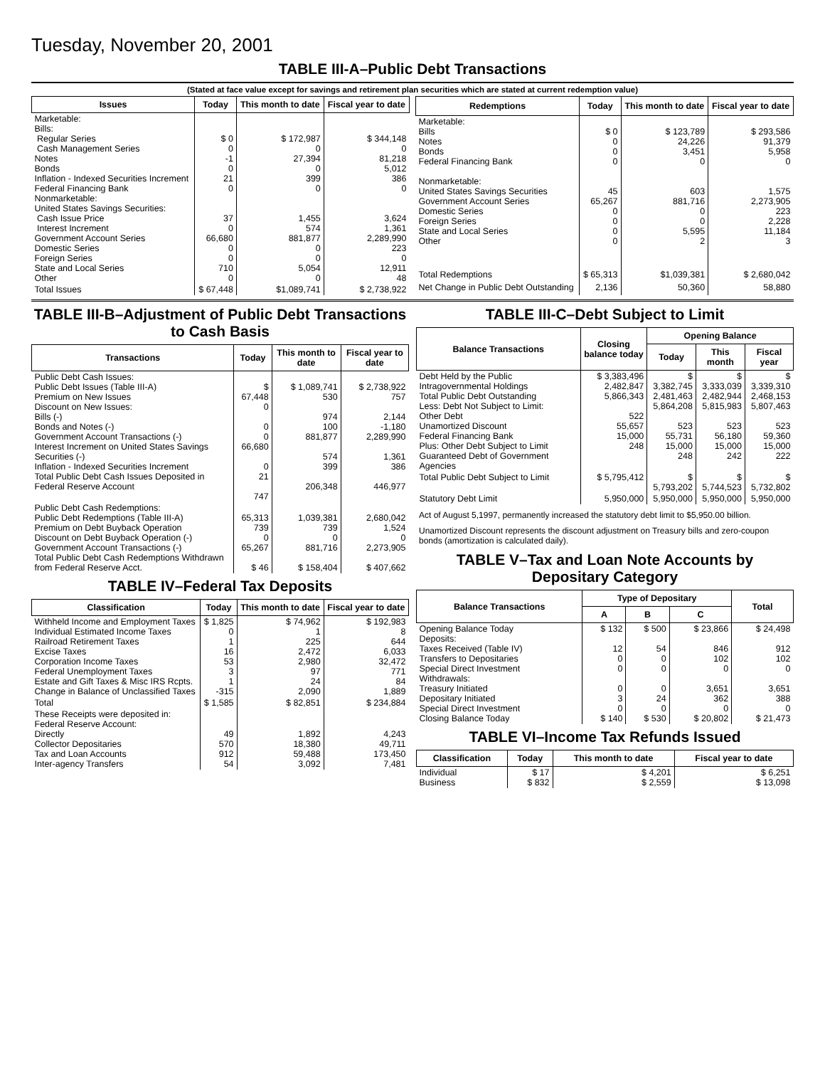Tuesday, November 20, 2001
TABLE III-A–Public Debt Transactions
(Stated at face value except for savings and retirement plan securities which are stated at current redemption value)
| Issues | Today | This month to date | Fiscal year to date |
| --- | --- | --- | --- |
| Marketable: Bills: Regular Series Cash Management Series Notes Bonds Inflation - Indexed Securities Increment Federal Financing Bank Nonmarketable: United States Savings Securities: Cash Issue Price Interest Increment Government Account Series Domestic Series Foreign Series State and Local Series Other | $ 0 0 -1 0 21 0 37 0 66,680 0 0 710 0 | $ 172,987 0 27,394 0 399 0 1,455 574 881,877 0 0 5,054 0 | $ 344,148 0 81,218 5,012 386 0 3,624 1,361 2,289,990 223 0 12,911 48 |
| Total Issues | $ 67,448 | $1,089,741 | $ 2,738,922 |
| Redemptions | Today | This month to date | Fiscal year to date |
| --- | --- | --- | --- |
| Marketable: Bills Notes Bonds Federal Financing Bank Nonmarketable: United States Savings Securities Government Account Series Domestic Series Foreign Series State and Local Series Other | $ 0 0 0 0 45 65,267 0 0 0 0 | $ 123,789 24,226 3,451 0 603 881,716 0 0 5,595 2 | $ 293,586 91,379 5,958 0 1,575 2,273,905 223 2,228 11,184 3 |
| Total Redemptions | $ 65,313 | $1,039,381 | $ 2,680,042 |
| Net Change in Public Debt Outstanding | 2,136 | 50,360 | 58,880 |
TABLE III-B–Adjustment of Public Debt Transactions to Cash Basis
| Transactions | Today | This month to date | Fiscal year to date |
| --- | --- | --- | --- |
| Public Debt Cash Issues: Public Debt Issues (Table III-A) Premium on New Issues Discount on New Issues: Bills (-) Bonds and Notes (-) Government Account Transactions (-) Interest Increment on United States Savings Securities (-) Inflation - Indexed Securities Increment Total Public Debt Cash Issues Deposited in Federal Reserve Account | $ 67,448 0 0 0 66,680 0 21 747 | $ 1,089,741 530 974 100 881,877 574 399 206,348 | $ 2,738,922 757 2,144 -1,180 2,289,990 1,361 386 446,977 |
| Public Debt Cash Redemptions: Public Debt Redemptions (Table III-A) Premium on Debt Buyback Operation Discount on Debt Buyback Operation (-) Government Account Transactions (-) Total Public Debt Cash Redemptions Withdrawn from Federal Reserve Acct. | 65,313 739 0 65,267 $ 46 | 1,039,381 739 0 881,716 $ 158,404 | 2,680,042 1,524 0 2,273,905 $ 407,662 |
TABLE IV–Federal Tax Deposits
| Classification | Today | This month to date | Fiscal year to date |
| --- | --- | --- | --- |
| Withheld Income and Employment Taxes Individual Estimated Income Taxes Railroad Retirement Taxes Excise Taxes Corporation Income Taxes Federal Unemployment Taxes Estate and Gift Taxes & Misc IRS Rcpts. Change in Balance of Unclassified Taxes | $ 1,825 0 1 16 53 3 1 -315 | $ 74,962 1 225 2,472 2,980 97 24 2,090 | $ 192,983 8 644 6,033 32,472 771 84 1,889 |
| Total | $ 1,585 | $ 82,851 | $ 234,884 |
| These Receipts were deposited in: Federal Reserve Account: Directly Collector Depositaries Tax and Loan Accounts Inter-agency Transfers | 49 570 912 54 | 1,892 18,380 59,488 3,092 | 4,243 49,711 173,450 7,481 |
TABLE III-C–Debt Subject to Limit
| Balance Transactions | Closing balance today | Opening Balance | | |
| --- | --- | --- | --- | --- |
| | | Today | This month | Fiscal year |
| Debt Held by the Public Intragovernmental Holdings Total Public Debt Outstanding Less: Debt Not Subject to Limit: Other Debt Unamortized Discount Federal Financing Bank Plus: Other Debt Subject to Limit Guaranteed Debt of Government Agencies | $ 3,383,496 2,482,847 5,866,343 522 55,657 15,000 248 | $ 3,382,745 2,481,463 5,864,208 523 55,731 15,000 248 | $ 3,333,039 2,482,944 5,815,983 523 56,180 15,000 242 | $ 3,339,310 2,468,153 5,807,463 523 59,360 15,000 222 |
| Total Public Debt Subject to Limit | $ 5,795,412 | $ 5,793,202 | $ 5,744,523 | $ 5,732,802 |
| Statutory Debt Limit | 5,950,000 | 5,950,000 | 5,950,000 | 5,950,000 |
Act of August 5,1997, permanently increased the statutory debt limit to $5,950.00 billion.
Unamortized Discount represents the discount adjustment on Treasury bills and zero-coupon bonds (amortization is calculated daily).
TABLE V–Tax and Loan Note Accounts by Depositary Category
| Balance Transactions | Type of Depositary | | | Total |
| --- | --- | --- | --- | --- |
| | A | B | C | |
| Opening Balance Today Deposits: Taxes Received (Table IV) Transfers to Depositaries Special Direct Investment Withdrawals: Treasury Initiated Depositary Initiated Special Direct Investment Closing Balance Today | $ 132 12 0 0 0 3 0 $ 140 | $ 500 54 0 0 0 24 0 $ 530 | $ 23,866 846 102 0 3,651 362 0 $ 20,802 | $ 24,498 912 102 0 3,651 388 0 $ 21,473 |
TABLE VI–Income Tax Refunds Issued
| Classification | Today | This month to date | Fiscal year to date |
| --- | --- | --- | --- |
| Individual Business | $ 17 $ 832 | $ 4,201 $ 2,559 | $ 6,251 $ 13,098 |